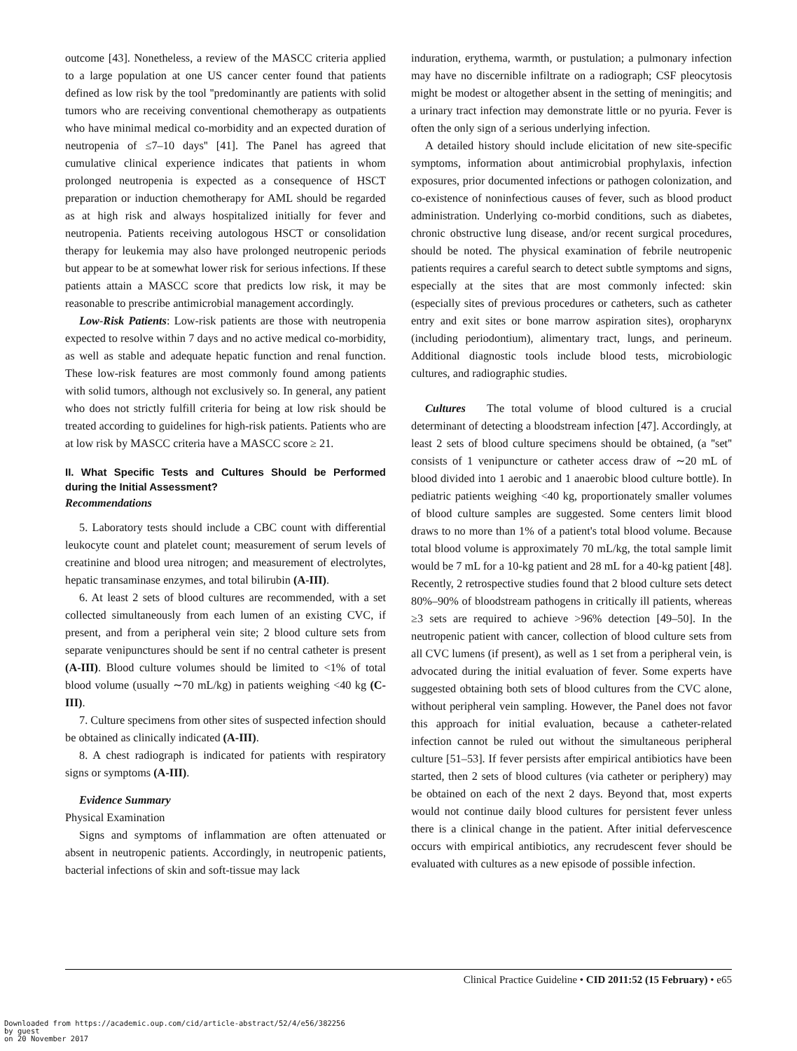outcome [43]. Nonetheless, a review of the MASCC criteria applied to a large population at one US cancer center found that patients defined as low risk by the tool ''predominantly are patients with solid tumors who are receiving conventional chemotherapy as outpatients who have minimal medical co-morbidity and an expected duration of neutropenia of ≤7–10 days'' [41]. The Panel has agreed that cumulative clinical experience indicates that patients in whom prolonged neutropenia is expected as a consequence of HSCT preparation or induction chemotherapy for AML should be regarded as at high risk and always hospitalized initially for fever and neutropenia. Patients receiving autologous HSCT or consolidation therapy for leukemia may also have prolonged neutropenic periods but appear to be at somewhat lower risk for serious infections. If these patients attain a MASCC score that predicts low risk, it may be reasonable to prescribe antimicrobial management accordingly.
Low-Risk Patients: Low-risk patients are those with neutropenia expected to resolve within 7 days and no active medical co-morbidity, as well as stable and adequate hepatic function and renal function. These low-risk features are most commonly found among patients with solid tumors, although not exclusively so. In general, any patient who does not strictly fulfill criteria for being at low risk should be treated according to guidelines for high-risk patients. Patients who are at low risk by MASCC criteria have a MASCC score ≥ 21.
II. What Specific Tests and Cultures Should be Performed during the Initial Assessment?
Recommendations
5. Laboratory tests should include a CBC count with differential leukocyte count and platelet count; measurement of serum levels of creatinine and blood urea nitrogen; and measurement of electrolytes, hepatic transaminase enzymes, and total bilirubin (A-III).
6. At least 2 sets of blood cultures are recommended, with a set collected simultaneously from each lumen of an existing CVC, if present, and from a peripheral vein site; 2 blood culture sets from separate venipunctures should be sent if no central catheter is present (A-III). Blood culture volumes should be limited to <1% of total blood volume (usually ∼70 mL/kg) in patients weighing <40 kg (C-III).
7. Culture specimens from other sites of suspected infection should be obtained as clinically indicated (A-III).
8. A chest radiograph is indicated for patients with respiratory signs or symptoms (A-III).
Evidence Summary
Physical Examination
Signs and symptoms of inflammation are often attenuated or absent in neutropenic patients. Accordingly, in neutropenic patients, bacterial infections of skin and soft-tissue may lack
induration, erythema, warmth, or pustulation; a pulmonary infection may have no discernible infiltrate on a radiograph; CSF pleocytosis might be modest or altogether absent in the setting of meningitis; and a urinary tract infection may demonstrate little or no pyuria. Fever is often the only sign of a serious underlying infection.
A detailed history should include elicitation of new site-specific symptoms, information about antimicrobial prophylaxis, infection exposures, prior documented infections or pathogen colonization, and co-existence of noninfectious causes of fever, such as blood product administration. Underlying co-morbid conditions, such as diabetes, chronic obstructive lung disease, and/or recent surgical procedures, should be noted. The physical examination of febrile neutropenic patients requires a careful search to detect subtle symptoms and signs, especially at the sites that are most commonly infected: skin (especially sites of previous procedures or catheters, such as catheter entry and exit sites or bone marrow aspiration sites), oropharynx (including periodontium), alimentary tract, lungs, and perineum. Additional diagnostic tools include blood tests, microbiologic cultures, and radiographic studies.
Cultures The total volume of blood cultured is a crucial determinant of detecting a bloodstream infection [47]. Accordingly, at least 2 sets of blood culture specimens should be obtained, (a ''set'' consists of 1 venipuncture or catheter access draw of ∼20 mL of blood divided into 1 aerobic and 1 anaerobic blood culture bottle). In pediatric patients weighing <40 kg, proportionately smaller volumes of blood culture samples are suggested. Some centers limit blood draws to no more than 1% of a patient's total blood volume. Because total blood volume is approximately 70 mL/kg, the total sample limit would be 7 mL for a 10-kg patient and 28 mL for a 40-kg patient [48]. Recently, 2 retrospective studies found that 2 blood culture sets detect 80%–90% of bloodstream pathogens in critically ill patients, whereas ≥3 sets are required to achieve >96% detection [49–50]. In the neutropenic patient with cancer, collection of blood culture sets from all CVC lumens (if present), as well as 1 set from a peripheral vein, is advocated during the initial evaluation of fever. Some experts have suggested obtaining both sets of blood cultures from the CVC alone, without peripheral vein sampling. However, the Panel does not favor this approach for initial evaluation, because a catheter-related infection cannot be ruled out without the simultaneous peripheral culture [51–53]. If fever persists after empirical antibiotics have been started, then 2 sets of blood cultures (via catheter or periphery) may be obtained on each of the next 2 days. Beyond that, most experts would not continue daily blood cultures for persistent fever unless there is a clinical change in the patient. After initial defervescence occurs with empirical antibiotics, any recrudescent fever should be evaluated with cultures as a new episode of possible infection.
Clinical Practice Guideline • CID 2011:52 (15 February) • e65
Downloaded from https://academic.oup.com/cid/article-abstract/52/4/e56/382256
by guest
on 20 November 2017